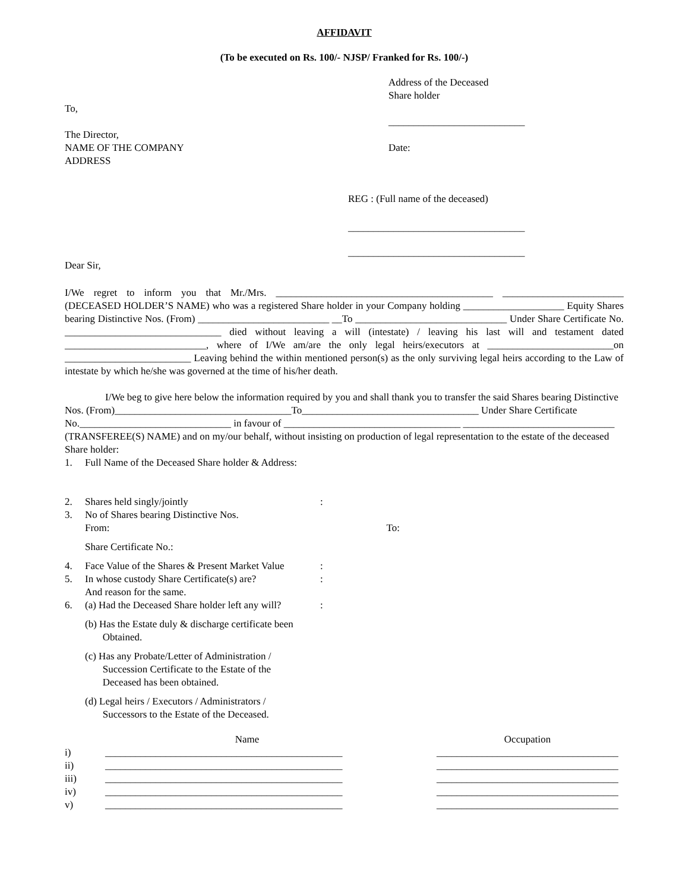AFFIDAVIT
(To be executed on Rs. 100/- NJSP/ Franked for Rs. 100/-)
To,
The Director,
NAME OF THE COMPANY
ADDRESS
Address of the Deceased
Share holder
___________________________
Date:
REG : (Full name of the deceased)
___________________________________
___________________________________
Dear Sir,
I/We regret to inform you that Mr./Mrs. ___________________________________________ ________________________ (DECEASED HOLDER’S NAME) who was a registered Share holder in your Company holding ____________________ Equity Shares bearing Distinctive Nos. (From) __________________________ __To ______________________________ Under Share Certificate No. _______________________________ died without leaving a will (intestate) / leaving his last will and testament dated ____________________________, where of I/We am/are the only legal heirs/executors at _________________________on _________________________ Leaving behind the within mentioned person(s) as the only surviving legal heirs according to the Law of intestate by which he/she was governed at the time of his/her death.
I/We beg to give here below the information required by you and shall thank you to transfer the said Shares bearing Distinctive Nos. (From)___________________________________To___________________________________ Under Share Certificate No.______________________________ in favour of ___________________________________ ______________________________ (TRANSFEREE(S) NAME) and on my/our behalf, without insisting on production of legal representation to the estate of the deceased Share holder:
1. Full Name of the Deceased Share holder & Address:
2. Shares held singly/jointly:
3. No of Shares bearing Distinctive Nos.
From: To:
Share Certificate No.:
4. Face Value of the Shares & Present Market Value:
5. In whose custody Share Certificate(s) are?
And reason for the same.:
6. (a) Had the Deceased Share holder left any will?:
(b) Has the Estate duly & discharge certificate been
Obtained.
(c) Has any Probate/Letter of Administration /
Succession Certificate to the Estate of the
Deceased has been obtained.
(d) Legal heirs / Executors / Administrators /
Successors to the Estate of the Deceased.
| | Name | Occupation |
| i) | _______________________________________________ | ____________________________________ |
| ii) | _______________________________________________ | ____________________________________ |
| iii) | _______________________________________________ | ____________________________________ |
| iv) | _______________________________________________ | ____________________________________ |
| v) | _______________________________________________ | ____________________________________ |